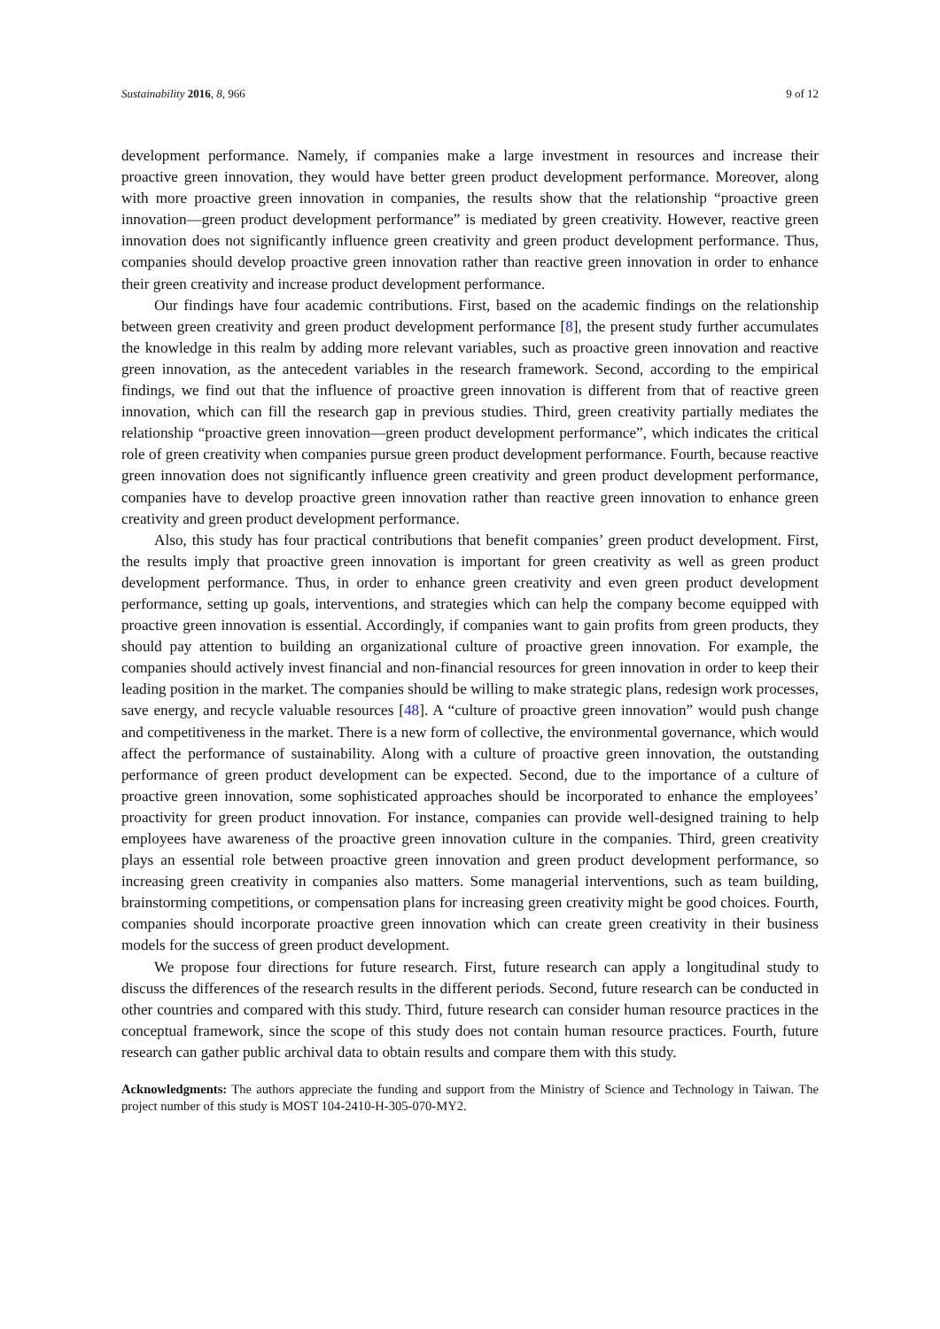Sustainability 2016, 8, 966 9 of 12
development performance. Namely, if companies make a large investment in resources and increase their proactive green innovation, they would have better green product development performance. Moreover, along with more proactive green innovation in companies, the results show that the relationship “proactive green innovation—green product development performance” is mediated by green creativity. However, reactive green innovation does not significantly influence green creativity and green product development performance. Thus, companies should develop proactive green innovation rather than reactive green innovation in order to enhance their green creativity and increase product development performance.
Our findings have four academic contributions. First, based on the academic findings on the relationship between green creativity and green product development performance [8], the present study further accumulates the knowledge in this realm by adding more relevant variables, such as proactive green innovation and reactive green innovation, as the antecedent variables in the research framework. Second, according to the empirical findings, we find out that the influence of proactive green innovation is different from that of reactive green innovation, which can fill the research gap in previous studies. Third, green creativity partially mediates the relationship “proactive green innovation—green product development performance”, which indicates the critical role of green creativity when companies pursue green product development performance. Fourth, because reactive green innovation does not significantly influence green creativity and green product development performance, companies have to develop proactive green innovation rather than reactive green innovation to enhance green creativity and green product development performance.
Also, this study has four practical contributions that benefit companies’ green product development. First, the results imply that proactive green innovation is important for green creativity as well as green product development performance. Thus, in order to enhance green creativity and even green product development performance, setting up goals, interventions, and strategies which can help the company become equipped with proactive green innovation is essential. Accordingly, if companies want to gain profits from green products, they should pay attention to building an organizational culture of proactive green innovation. For example, the companies should actively invest financial and non-financial resources for green innovation in order to keep their leading position in the market. The companies should be willing to make strategic plans, redesign work processes, save energy, and recycle valuable resources [48]. A “culture of proactive green innovation” would push change and competitiveness in the market. There is a new form of collective, the environmental governance, which would affect the performance of sustainability. Along with a culture of proactive green innovation, the outstanding performance of green product development can be expected. Second, due to the importance of a culture of proactive green innovation, some sophisticated approaches should be incorporated to enhance the employees’ proactivity for green product innovation. For instance, companies can provide well-designed training to help employees have awareness of the proactive green innovation culture in the companies. Third, green creativity plays an essential role between proactive green innovation and green product development performance, so increasing green creativity in companies also matters. Some managerial interventions, such as team building, brainstorming competitions, or compensation plans for increasing green creativity might be good choices. Fourth, companies should incorporate proactive green innovation which can create green creativity in their business models for the success of green product development.
We propose four directions for future research. First, future research can apply a longitudinal study to discuss the differences of the research results in the different periods. Second, future research can be conducted in other countries and compared with this study. Third, future research can consider human resource practices in the conceptual framework, since the scope of this study does not contain human resource practices. Fourth, future research can gather public archival data to obtain results and compare them with this study.
Acknowledgments: The authors appreciate the funding and support from the Ministry of Science and Technology in Taiwan. The project number of this study is MOST 104-2410-H-305-070-MY2.